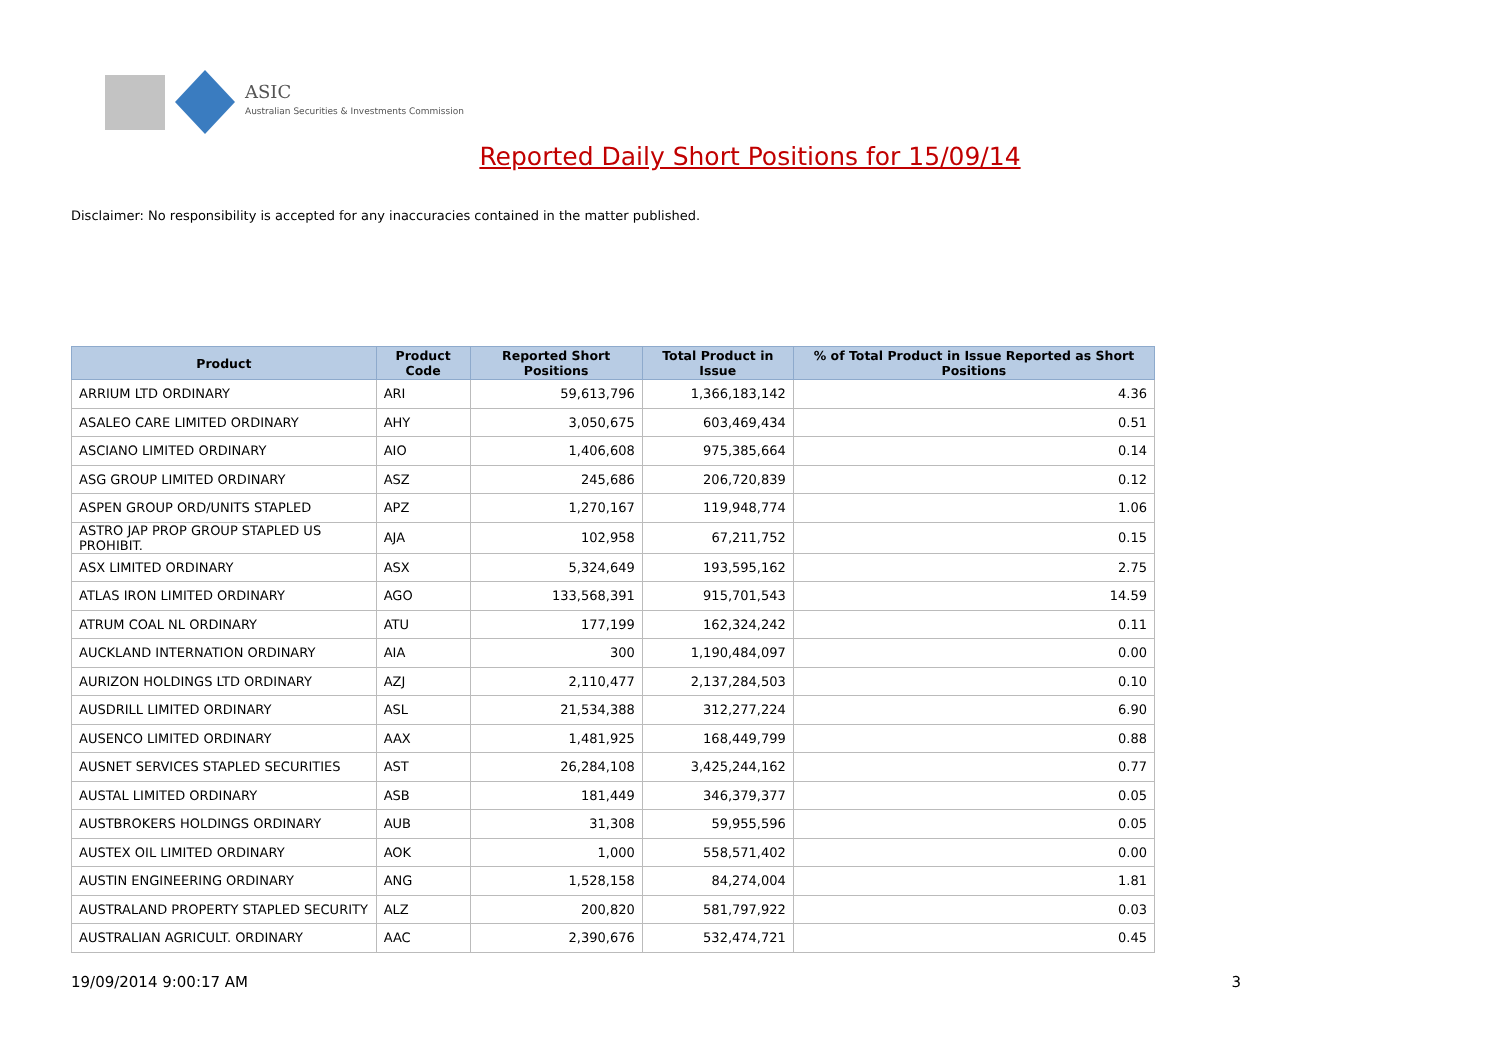ASIC
Australian Securities & Investments Commission
Reported Daily Short Positions for 15/09/14
Disclaimer: No responsibility is accepted for any inaccuracies contained in the matter published.
| Product | Product Code | Reported Short Positions | Total Product in Issue | % of Total Product in Issue Reported as Short Positions |
| --- | --- | --- | --- | --- |
| ARRIUM LTD ORDINARY | ARI | 59,613,796 | 1,366,183,142 | 4.36 |
| ASALEO CARE LIMITED ORDINARY | AHY | 3,050,675 | 603,469,434 | 0.51 |
| ASCIANO LIMITED ORDINARY | AIO | 1,406,608 | 975,385,664 | 0.14 |
| ASG GROUP LIMITED ORDINARY | ASZ | 245,686 | 206,720,839 | 0.12 |
| ASPEN GROUP ORD/UNITS STAPLED | APZ | 1,270,167 | 119,948,774 | 1.06 |
| ASTRO JAP PROP GROUP STAPLED US PROHIBIT. | AJA | 102,958 | 67,211,752 | 0.15 |
| ASX LIMITED ORDINARY | ASX | 5,324,649 | 193,595,162 | 2.75 |
| ATLAS IRON LIMITED ORDINARY | AGO | 133,568,391 | 915,701,543 | 14.59 |
| ATRUM COAL NL ORDINARY | ATU | 177,199 | 162,324,242 | 0.11 |
| AUCKLAND INTERNATION ORDINARY | AIA | 300 | 1,190,484,097 | 0.00 |
| AURIZON HOLDINGS LTD ORDINARY | AZJ | 2,110,477 | 2,137,284,503 | 0.10 |
| AUSDRILL LIMITED ORDINARY | ASL | 21,534,388 | 312,277,224 | 6.90 |
| AUSENCO LIMITED ORDINARY | AAX | 1,481,925 | 168,449,799 | 0.88 |
| AUSNET SERVICES STAPLED SECURITIES | AST | 26,284,108 | 3,425,244,162 | 0.77 |
| AUSTAL LIMITED ORDINARY | ASB | 181,449 | 346,379,377 | 0.05 |
| AUSTBROKERS HOLDINGS ORDINARY | AUB | 31,308 | 59,955,596 | 0.05 |
| AUSTEX OIL LIMITED ORDINARY | AOK | 1,000 | 558,571,402 | 0.00 |
| AUSTIN ENGINEERING ORDINARY | ANG | 1,528,158 | 84,274,004 | 1.81 |
| AUSTRALAND PROPERTY STAPLED SECURITY | ALZ | 200,820 | 581,797,922 | 0.03 |
| AUSTRALIAN AGRICULT. ORDINARY | AAC | 2,390,676 | 532,474,721 | 0.45 |
19/09/2014 9:00:17 AM 3